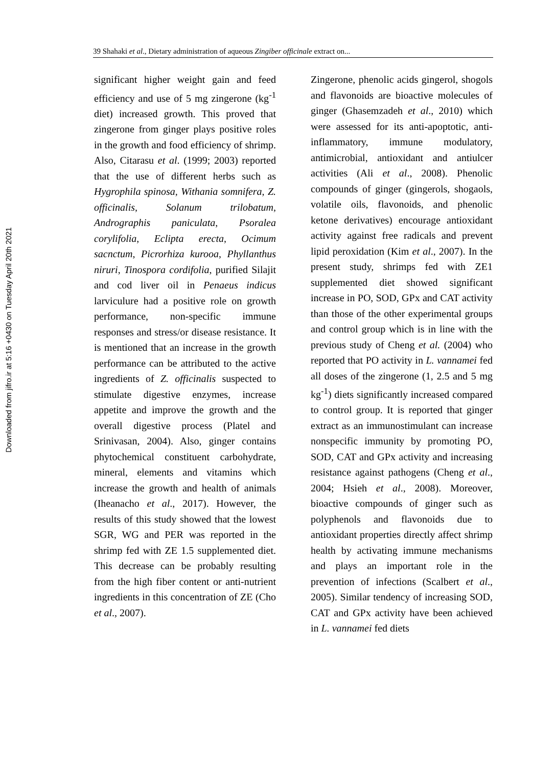Downloaded from jifro.ir at 5:16 +0430 on Tuesday April 20th 2021
39 Shahaki et al., Dietary administration of aqueous Zingiber officinale extract on...
significant higher weight gain and feed efficiency and use of 5 mg zingerone (kg<sup>-1</sup> diet) increased growth. This proved that zingerone from ginger plays positive roles in the growth and food efficiency of shrimp. Also, Citarasu et al. (1999; 2003) reported that the use of different herbs such as Hygrophila spinosa, Withania somnifera, Z. officinalis, Solanum trilobatum, Andrographis paniculata, Psoralea corylifolia, Eclipta erecta, Ocimum sacnctum, Picrorhiza kurooa, Phyllanthus niruri, Tinospora cordifolia, purified Silajit and cod liver oil in Penaeus indicus larviculure had a positive role on growth performance, non-specific immune responses and stress/or disease resistance. It is mentioned that an increase in the growth performance can be attributed to the active ingredients of Z. officinalis suspected to stimulate digestive enzymes, increase appetite and improve the growth and the overall digestive process (Platel and Srinivasan, 2004). Also, ginger contains phytochemical constituent carbohydrate, mineral, elements and vitamins which increase the growth and health of animals (Iheanacho et al., 2017). However, the results of this study showed that the lowest SGR, WG and PER was reported in the shrimp fed with ZE 1.5 supplemented diet. This decrease can be probably resulting from the high fiber content or anti-nutrient ingredients in this concentration of ZE (Cho et al., 2007).
Zingerone, phenolic acids gingerol, shogols and flavonoids are bioactive molecules of ginger (Ghasemzadeh et al., 2010) which were assessed for its anti-apoptotic, anti-inflammatory, immune modulatory, antimicrobial, antioxidant and antiulcer activities (Ali et al., 2008). Phenolic compounds of ginger (gingerols, shogaols, volatile oils, flavonoids, and phenolic ketone derivatives) encourage antioxidant activity against free radicals and prevent lipid peroxidation (Kim et al., 2007). In the present study, shrimps fed with ZE1 supplemented diet showed significant increase in PO, SOD, GPx and CAT activity than those of the other experimental groups and control group which is in line with the previous study of Cheng et al. (2004) who reported that PO activity in L. vannamei fed all doses of the zingerone (1, 2.5 and 5 mg kg<sup>-1</sup>) diets significantly increased compared to control group. It is reported that ginger extract as an immunostimulant can increase nonspecific immunity by promoting PO, SOD, CAT and GPx activity and increasing resistance against pathogens (Cheng et al., 2004; Hsieh et al., 2008). Moreover, bioactive compounds of ginger such as polyphenols and flavonoids due to antioxidant properties directly affect shrimp health by activating immune mechanisms and plays an important role in the prevention of infections (Scalbert et al., 2005). Similar tendency of increasing SOD, CAT and GPx activity have been achieved in L. vannamei fed diets